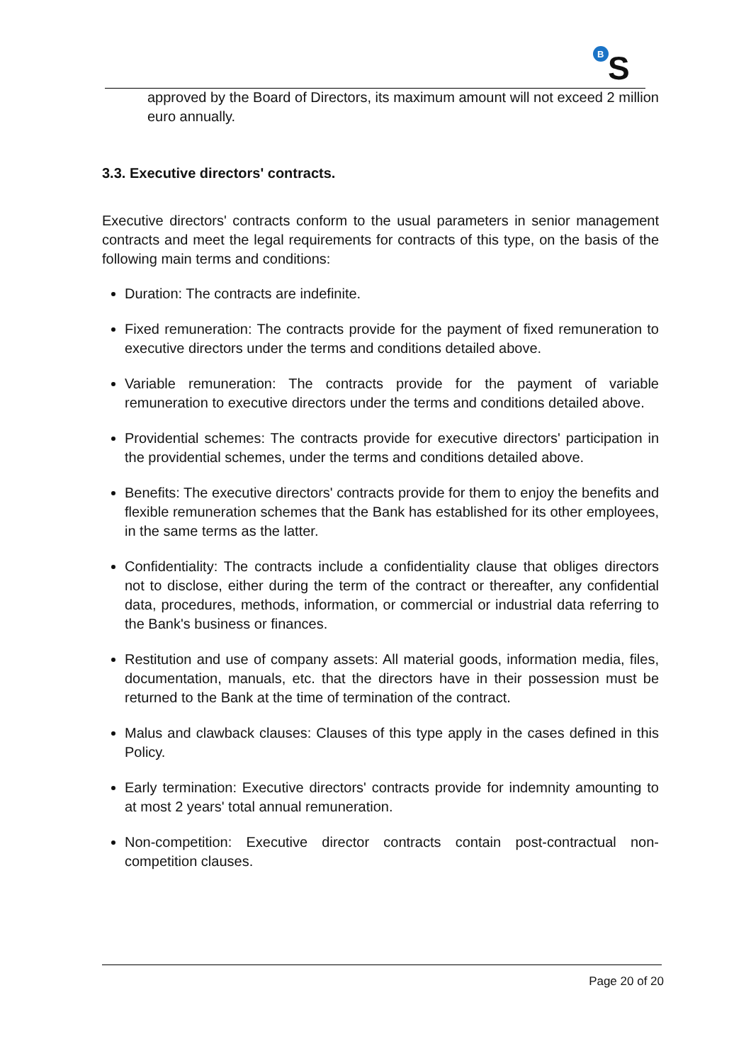B
S
approved by the Board of Directors, its maximum amount will not exceed 2 million euro annually.
3.3. Executive directors' contracts.
Executive directors' contracts conform to the usual parameters in senior management contracts and meet the legal requirements for contracts of this type, on the basis of the following main terms and conditions:
Duration: The contracts are indefinite.
Fixed remuneration: The contracts provide for the payment of fixed remuneration to executive directors under the terms and conditions detailed above.
Variable remuneration: The contracts provide for the payment of variable remuneration to executive directors under the terms and conditions detailed above.
Providential schemes: The contracts provide for executive directors' participation in the providential schemes, under the terms and conditions detailed above.
Benefits: The executive directors' contracts provide for them to enjoy the benefits and flexible remuneration schemes that the Bank has established for its other employees, in the same terms as the latter.
Confidentiality: The contracts include a confidentiality clause that obliges directors not to disclose, either during the term of the contract or thereafter, any confidential data, procedures, methods, information, or commercial or industrial data referring to the Bank's business or finances.
Restitution and use of company assets: All material goods, information media, files, documentation, manuals, etc. that the directors have in their possession must be returned to the Bank at the time of termination of the contract.
Malus and clawback clauses: Clauses of this type apply in the cases defined in this Policy.
Early termination: Executive directors' contracts provide for indemnity amounting to at most 2 years' total annual remuneration.
Non-competition: Executive director contracts contain post-contractual non-competition clauses.
Page 20 of 20